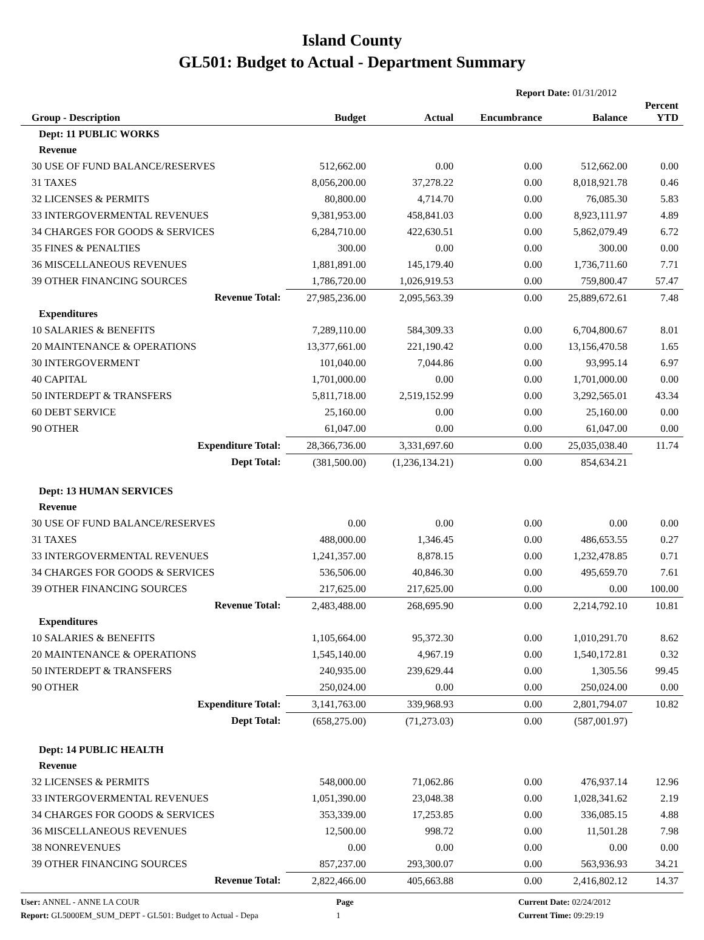Island County
GL501: Budget to Actual - Department Summary
Report Date: 01/31/2012
| Group - Description | Budget | Actual | Encumbrance | Balance | Percent YTD |
| --- | --- | --- | --- | --- | --- |
| Dept: 11 PUBLIC WORKS | | | | | |
| Revenue | | | | | |
| 30 USE OF FUND BALANCE/RESERVES | 512,662.00 | 0.00 | 0.00 | 512,662.00 | 0.00 |
| 31 TAXES | 8,056,200.00 | 37,278.22 | 0.00 | 8,018,921.78 | 0.46 |
| 32 LICENSES & PERMITS | 80,800.00 | 4,714.70 | 0.00 | 76,085.30 | 5.83 |
| 33 INTERGOVERMENTAL REVENUES | 9,381,953.00 | 458,841.03 | 0.00 | 8,923,111.97 | 4.89 |
| 34 CHARGES FOR GOODS & SERVICES | 6,284,710.00 | 422,630.51 | 0.00 | 5,862,079.49 | 6.72 |
| 35 FINES & PENALTIES | 300.00 | 0.00 | 0.00 | 300.00 | 0.00 |
| 36 MISCELLANEOUS REVENUES | 1,881,891.00 | 145,179.40 | 0.00 | 1,736,711.60 | 7.71 |
| 39 OTHER FINANCING SOURCES | 1,786,720.00 | 1,026,919.53 | 0.00 | 759,800.47 | 57.47 |
| Revenue Total: | 27,985,236.00 | 2,095,563.39 | 0.00 | 25,889,672.61 | 7.48 |
| Expenditures | | | | | |
| 10 SALARIES & BENEFITS | 7,289,110.00 | 584,309.33 | 0.00 | 6,704,800.67 | 8.01 |
| 20 MAINTENANCE & OPERATIONS | 13,377,661.00 | 221,190.42 | 0.00 | 13,156,470.58 | 1.65 |
| 30 INTERGOVERMENT | 101,040.00 | 7,044.86 | 0.00 | 93,995.14 | 6.97 |
| 40 CAPITAL | 1,701,000.00 | 0.00 | 0.00 | 1,701,000.00 | 0.00 |
| 50 INTERDEPT & TRANSFERS | 5,811,718.00 | 2,519,152.99 | 0.00 | 3,292,565.01 | 43.34 |
| 60 DEBT SERVICE | 25,160.00 | 0.00 | 0.00 | 25,160.00 | 0.00 |
| 90 OTHER | 61,047.00 | 0.00 | 0.00 | 61,047.00 | 0.00 |
| Expenditure Total: | 28,366,736.00 | 3,331,697.60 | 0.00 | 25,035,038.40 | 11.74 |
| Dept Total: | (381,500.00) | (1,236,134.21) | 0.00 | 854,634.21 | |
| Dept: 13 HUMAN SERVICES | | | | | |
| Revenue | | | | | |
| 30 USE OF FUND BALANCE/RESERVES | 0.00 | 0.00 | 0.00 | 0.00 | 0.00 |
| 31 TAXES | 488,000.00 | 1,346.45 | 0.00 | 486,653.55 | 0.27 |
| 33 INTERGOVERMENTAL REVENUES | 1,241,357.00 | 8,878.15 | 0.00 | 1,232,478.85 | 0.71 |
| 34 CHARGES FOR GOODS & SERVICES | 536,506.00 | 40,846.30 | 0.00 | 495,659.70 | 7.61 |
| 39 OTHER FINANCING SOURCES | 217,625.00 | 217,625.00 | 0.00 | 0.00 | 100.00 |
| Revenue Total: | 2,483,488.00 | 268,695.90 | 0.00 | 2,214,792.10 | 10.81 |
| Expenditures | | | | | |
| 10 SALARIES & BENEFITS | 1,105,664.00 | 95,372.30 | 0.00 | 1,010,291.70 | 8.62 |
| 20 MAINTENANCE & OPERATIONS | 1,545,140.00 | 4,967.19 | 0.00 | 1,540,172.81 | 0.32 |
| 50 INTERDEPT & TRANSFERS | 240,935.00 | 239,629.44 | 0.00 | 1,305.56 | 99.45 |
| 90 OTHER | 250,024.00 | 0.00 | 0.00 | 250,024.00 | 0.00 |
| Expenditure Total: | 3,141,763.00 | 339,968.93 | 0.00 | 2,801,794.07 | 10.82 |
| Dept Total: | (658,275.00) | (71,273.03) | 0.00 | (587,001.97) | |
| Dept: 14 PUBLIC HEALTH | | | | | |
| Revenue | | | | | |
| 32 LICENSES & PERMITS | 548,000.00 | 71,062.86 | 0.00 | 476,937.14 | 12.96 |
| 33 INTERGOVERMENTAL REVENUES | 1,051,390.00 | 23,048.38 | 0.00 | 1,028,341.62 | 2.19 |
| 34 CHARGES FOR GOODS & SERVICES | 353,339.00 | 17,253.85 | 0.00 | 336,085.15 | 4.88 |
| 36 MISCELLANEOUS REVENUES | 12,500.00 | 998.72 | 0.00 | 11,501.28 | 7.98 |
| 38 NONREVENUES | 0.00 | 0.00 | 0.00 | 0.00 | 0.00 |
| 39 OTHER FINANCING SOURCES | 857,237.00 | 293,300.07 | 0.00 | 563,936.93 | 34.21 |
| Revenue Total: | 2,822,466.00 | 405,663.88 | 0.00 | 2,416,802.12 | 14.37 |
User: ANNEL - ANNE LA COUR
Report: GL5000EM_SUM_DEPT - GL501: Budget to Actual - Depa
Page
1
Current Date: 02/24/2012
Current Time: 09:29:19